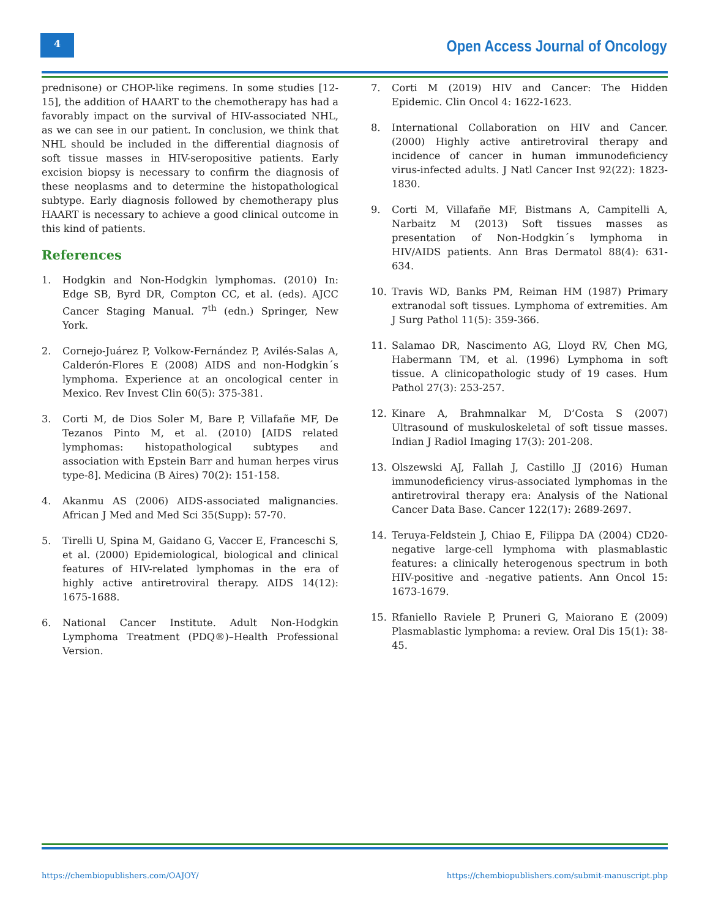4
Open Access Journal of Oncology
prednisone) or CHOP-like regimens. In some studies [12-15], the addition of HAART to the chemotherapy has had a favorably impact on the survival of HIV-associated NHL, as we can see in our patient. In conclusion, we think that NHL should be included in the differential diagnosis of soft tissue masses in HIV-seropositive patients. Early excision biopsy is necessary to confirm the diagnosis of these neoplasms and to determine the histopathological subtype. Early diagnosis followed by chemotherapy plus HAART is necessary to achieve a good clinical outcome in this kind of patients.
References
1. Hodgkin and Non-Hodgkin lymphomas. (2010) In: Edge SB, Byrd DR, Compton CC, et al. (eds). AJCC Cancer Staging Manual. 7<sup>th</sup> (edn.) Springer, New York.
2. Cornejo-Juárez P, Volkow-Fernández P, Avilés-Salas A, Calderón-Flores E (2008) AIDS and non-Hodgkin´s lymphoma. Experience at an oncological center in Mexico. Rev Invest Clin 60(5): 375-381.
3. Corti M, de Dios Soler M, Bare P, Villafañe MF, De Tezanos Pinto M, et al. (2010) [AIDS related lymphomas: histopathological subtypes and association with Epstein Barr and human herpes virus type-8]. Medicina (B Aires) 70(2): 151-158.
4. Akanmu AS (2006) AIDS-associated malignancies. African J Med and Med Sci 35(Supp): 57-70.
5. Tirelli U, Spina M, Gaidano G, Vaccer E, Franceschi S, et al. (2000) Epidemiological, biological and clinical features of HIV-related lymphomas in the era of highly active antiretroviral therapy. AIDS 14(12): 1675-1688.
6. National Cancer Institute. Adult Non-Hodgkin Lymphoma Treatment (PDQ®)–Health Professional Version.
7. Corti M (2019) HIV and Cancer: The Hidden Epidemic. Clin Oncol 4: 1622-1623.
8. International Collaboration on HIV and Cancer. (2000) Highly active antiretroviral therapy and incidence of cancer in human immunodeficiency virus-infected adults. J Natl Cancer Inst 92(22): 1823-1830.
9. Corti M, Villafañe MF, Bistmans A, Campitelli A, Narbaitz M (2013) Soft tissues masses as presentation of Non-Hodgkin´s lymphoma in HIV/AIDS patients. Ann Bras Dermatol 88(4): 631-634.
10. Travis WD, Banks PM, Reiman HM (1987) Primary extranodal soft tissues. Lymphoma of extremities. Am J Surg Pathol 11(5): 359-366.
11. Salamao DR, Nascimento AG, Lloyd RV, Chen MG, Habermann TM, et al. (1996) Lymphoma in soft tissue. A clinicopathologic study of 19 cases. Hum Pathol 27(3): 253-257.
12. Kinare A, Brahmnalkar M, D’Costa S (2007) Ultrasound of muskuloskeletal of soft tissue masses. Indian J Radiol Imaging 17(3): 201-208.
13. Olszewski AJ, Fallah J, Castillo JJ (2016) Human immunodeficiency virus-associated lymphomas in the antiretroviral therapy era: Analysis of the National Cancer Data Base. Cancer 122(17): 2689-2697.
14. Teruya-Feldstein J, Chiao E, Filippa DA (2004) CD20-negative large-cell lymphoma with plasmablastic features: a clinically heterogenous spectrum in both HIV-positive and -negative patients. Ann Oncol 15: 1673-1679.
15. Rfaniello Raviele P, Pruneri G, Maiorano E (2009) Plasmablastic lymphoma: a review. Oral Dis 15(1): 38-45.
https://chembiopublishers.com/OAJOY/ https://chembiopublishers.com/submit-manuscript.php